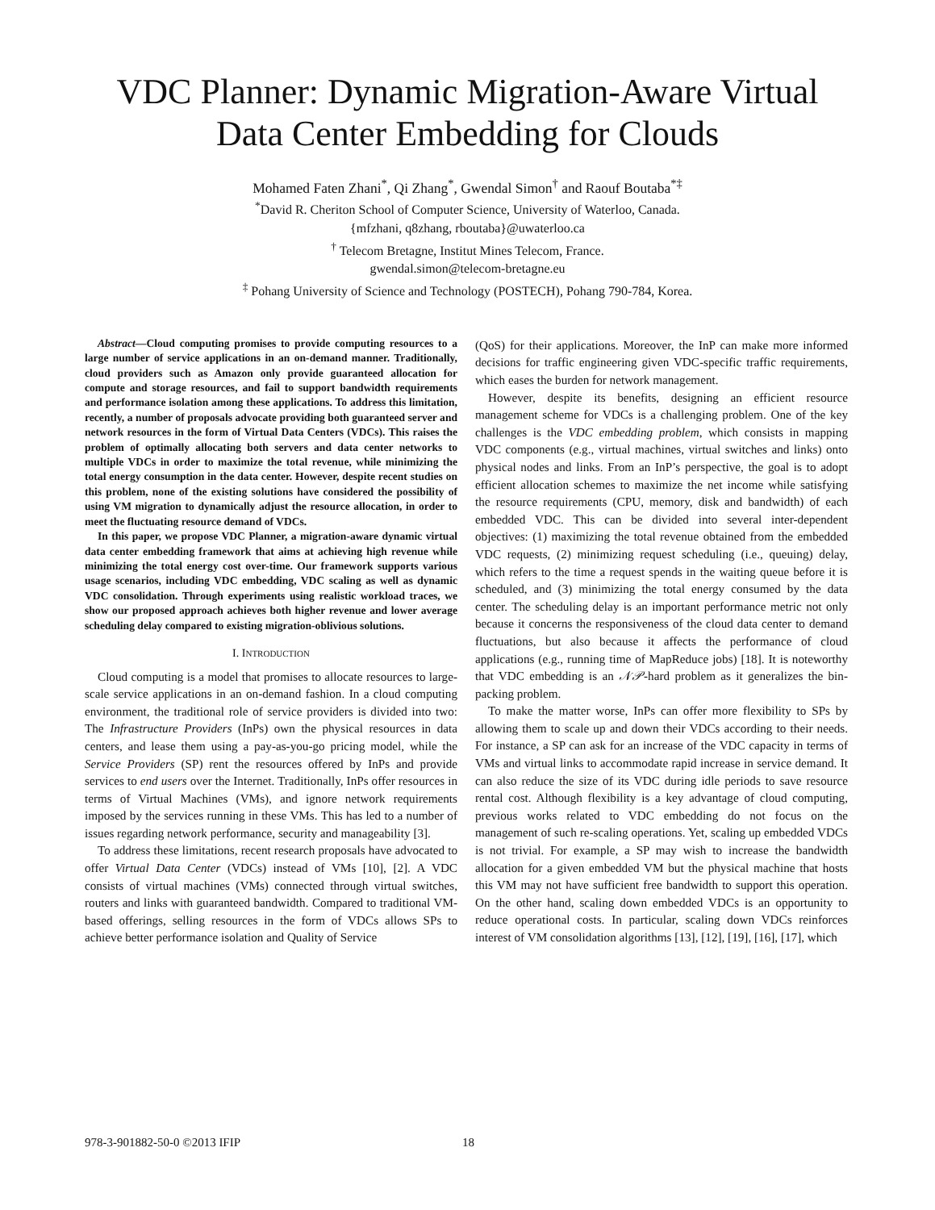VDC Planner: Dynamic Migration-Aware Virtual
Data Center Embedding for Clouds
Mohamed Faten Zhani<sup>*</sup>, Qi Zhang<sup>*</sup>, Gwendal Simon<sup>†</sup> and Raouf Boutaba<sup>*‡</sup>
<sup>*</sup> David R. Cheriton School of Computer Science, University of Waterloo, Canada.
{mfzhani, q8zhang, rboutaba}@uwaterloo.ca
<sup>†</sup> Telecom Bretagne, Institut Mines Telecom, France.
gwendal.simon@telecom-bretagne.eu
<sup>‡</sup> Pohang University of Science and Technology (POSTECH), Pohang 790-784, Korea.
Abstract—Cloud computing promises to provide computing resources to a large number of service applications in an on-demand manner. Traditionally, cloud providers such as Amazon only provide guaranteed allocation for compute and storage resources, and fail to support bandwidth requirements and performance isolation among these applications. To address this limitation, recently, a number of proposals advocate providing both guaranteed server and network resources in the form of Virtual Data Centers (VDCs). This raises the problem of optimally allocating both servers and data center networks to multiple VDCs in order to maximize the total revenue, while minimizing the total energy consumption in the data center. However, despite recent studies on this problem, none of the existing solutions have considered the possibility of using VM migration to dynamically adjust the resource allocation, in order to meet the fluctuating resource demand of VDCs.
In this paper, we propose VDC Planner, a migration-aware dynamic virtual data center embedding framework that aims at achieving high revenue while minimizing the total energy cost over-time. Our framework supports various usage scenarios, including VDC embedding, VDC scaling as well as dynamic VDC consolidation. Through experiments using realistic workload traces, we show our proposed approach achieves both higher revenue and lower average scheduling delay compared to existing migration-oblivious solutions.
I. INTRODUCTION
Cloud computing is a model that promises to allocate resources to large-scale service applications in an on-demand fashion. In a cloud computing environment, the traditional role of service providers is divided into two: The Infrastructure Providers (InPs) own the physical resources in data centers, and lease them using a pay-as-you-go pricing model, while the Service Providers (SP) rent the resources offered by InPs and provide services to end users over the Internet. Traditionally, InPs offer resources in terms of Virtual Machines (VMs), and ignore network requirements imposed by the services running in these VMs. This has led to a number of issues regarding network performance, security and manageability [3].
To address these limitations, recent research proposals have advocated to offer Virtual Data Center (VDCs) instead of VMs [10], [2]. A VDC consists of virtual machines (VMs) connected through virtual switches, routers and links with guaranteed bandwidth. Compared to traditional VM-based offerings, selling resources in the form of VDCs allows SPs to achieve better performance isolation and Quality of Service
(QoS) for their applications. Moreover, the InP can make more informed decisions for traffic engineering given VDC-specific traffic requirements, which eases the burden for network management.
However, despite its benefits, designing an efficient resource management scheme for VDCs is a challenging problem. One of the key challenges is the VDC embedding problem, which consists in mapping VDC components (e.g., virtual machines, virtual switches and links) onto physical nodes and links. From an InP’s perspective, the goal is to adopt efficient allocation schemes to maximize the net income while satisfying the resource requirements (CPU, memory, disk and bandwidth) of each embedded VDC. This can be divided into several inter-dependent objectives: (1) maximizing the total revenue obtained from the embedded VDC requests, (2) minimizing request scheduling (i.e., queuing) delay, which refers to the time a request spends in the waiting queue before it is scheduled, and (3) minimizing the total energy consumed by the data center. The scheduling delay is an important performance metric not only because it concerns the responsiveness of the cloud data center to demand fluctuations, but also because it affects the performance of cloud applications (e.g., running time of MapReduce jobs) [18]. It is noteworthy that VDC embedding is an 𝒩𝒫-hard problem as it generalizes the bin-packing problem.
To make the matter worse, InPs can offer more flexibility to SPs by allowing them to scale up and down their VDCs according to their needs. For instance, a SP can ask for an increase of the VDC capacity in terms of VMs and virtual links to accommodate rapid increase in service demand. It can also reduce the size of its VDC during idle periods to save resource rental cost. Although flexibility is a key advantage of cloud computing, previous works related to VDC embedding do not focus on the management of such re-scaling operations. Yet, scaling up embedded VDCs is not trivial. For example, a SP may wish to increase the bandwidth allocation for a given embedded VM but the physical machine that hosts this VM may not have sufficient free bandwidth to support this operation. On the other hand, scaling down embedded VDCs is an opportunity to reduce operational costs. In particular, scaling down VDCs reinforces interest of VM consolidation algorithms [13], [12], [19], [16], [17], which
978-3-901882-50-0 ©2013 IFIP 18